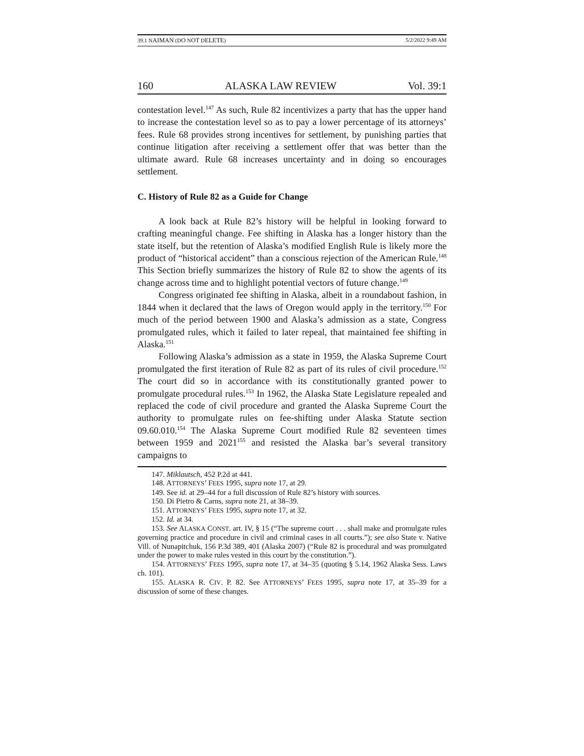39.1 NAIMAN (DO NOT DELETE) 5/2/2022 9:49 AM
160 ALASKA LAW REVIEW Vol. 39:1
contestation level.<sup>147</sup> As such, Rule 82 incentivizes a party that has the upper hand to increase the contestation level so as to pay a lower percentage of its attorneys’ fees. Rule 68 provides strong incentives for settlement, by punishing parties that continue litigation after receiving a settlement offer that was better than the ultimate award. Rule 68 increases uncertainty and in doing so encourages settlement.
C. History of Rule 82 as a Guide for Change
A look back at Rule 82’s history will be helpful in looking forward to crafting meaningful change. Fee shifting in Alaska has a longer history than the state itself, but the retention of Alaska’s modified English Rule is likely more the product of “historical accident” than a conscious rejection of the American Rule.<sup>148</sup> This Section briefly summarizes the history of Rule 82 to show the agents of its change across time and to highlight potential vectors of future change.<sup>149</sup>
Congress originated fee shifting in Alaska, albeit in a roundabout fashion, in 1844 when it declared that the laws of Oregon would apply in the territory.<sup>150</sup> For much of the period between 1900 and Alaska’s admission as a state, Congress promulgated rules, which it failed to later repeal, that maintained fee shifting in Alaska.<sup>151</sup>
Following Alaska’s admission as a state in 1959, the Alaska Supreme Court promulgated the first iteration of Rule 82 as part of its rules of civil procedure.<sup>152</sup> The court did so in accordance with its constitutionally granted power to promulgate procedural rules.<sup>153</sup> In 1962, the Alaska State Legislature repealed and replaced the code of civil procedure and granted the Alaska Supreme Court the authority to promulgate rules on fee-shifting under Alaska Statute section 09.60.010.<sup>154</sup> The Alaska Supreme Court modified Rule 82 seventeen times between 1959 and 2021<sup>155</sup> and resisted the Alaska bar’s several transitory campaigns to
147. Miklautsch, 452 P.2d at 441.
148. ATTORNEYS’ FEES 1995, supra note 17, at 29.
149. See id. at 29–44 for a full discussion of Rule 82’s history with sources.
150. Di Pietro & Carns, supra note 21, at 38–39.
151. ATTORNEYS’ FEES 1995, supra note 17, at 32.
152. Id. at 34.
153. See ALASKA CONST. art. IV, § 15 (“The supreme court . . . shall make and promulgate rules governing practice and procedure in civil and criminal cases in all courts.”); see also State v. Native Vill. of Nunapitchuk, 156 P.3d 389, 401 (Alaska 2007) (“Rule 82 is procedural and was promulgated under the power to make rules vested in this court by the constitution.”).
154. ATTORNEYS’ FEES 1995, supra note 17, at 34–35 (quoting § 5.14, 1962 Alaska Sess. Laws ch. 101).
155. ALASKA R. CIV. P. 82. See ATTORNEYS’ FEES 1995, supra note 17, at 35–39 for a discussion of some of these changes.